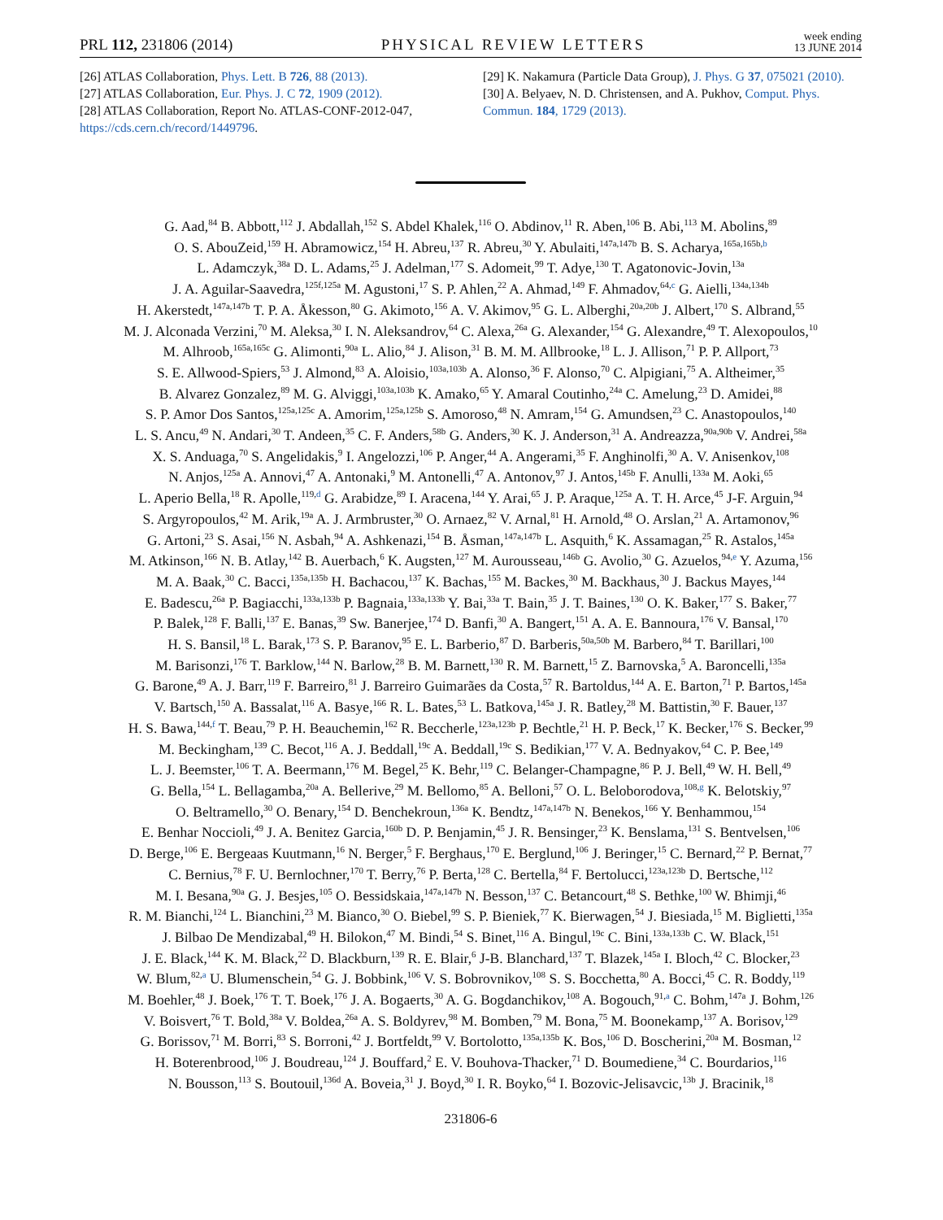PRL 112, 231806 (2014) PHYSICAL REVIEW LETTERS week ending
13 JUNE 2014
[26] ATLAS Collaboration, Phys. Lett. B 726, 88 (2013).
[27] ATLAS Collaboration, Eur. Phys. J. C 72, 1909 (2012).
[28] ATLAS Collaboration, Report No. ATLAS-CONF-2012-047, https://cds.cern.ch/record/1449796.
[29] K. Nakamura (Particle Data Group), J. Phys. G 37, 075021 (2010).
[30] A. Belyaev, N. D. Christensen, and A. Pukhov, Comput. Phys. Commun. 184, 1729 (2013).
G. Aad,<sup>84</sup> B. Abbott,<sup>112</sup> J. Abdallah,<sup>152</sup> S. Abdel Khalek,<sup>116</sup> O. Abdinov,<sup>11</sup> R. Aben,<sup>106</sup> B. Abi,<sup>113</sup> M. Abolins,<sup>89</sup>
O. S. AbouZeid,<sup>159</sup> H. Abramowicz,<sup>154</sup> H. Abreu,<sup>137</sup> R. Abreu,<sup>30</sup> Y. Abulaiti,<sup>147a,147b</sup> B. S. Acharya,<sup>165a,165b,b</sup>
L. Adamczyk,<sup>38a</sup> D. L. Adams,<sup>25</sup> J. Adelman,<sup>177</sup> S. Adomeit,<sup>99</sup> T. Adye,<sup>130</sup> T. Agatonovic-Jovin,<sup>13a</sup>
J. A. Aguilar-Saavedra,<sup>125f,125a</sup> M. Agustoni,<sup>17</sup> S. P. Ahlen,<sup>22</sup> A. Ahmad,<sup>149</sup> F. Ahmadov,<sup>64,c</sup> G. Aielli,<sup>134a,134b</sup>
H. Akerstedt,<sup>147a,147b</sup> T. P. A. Åkesson,<sup>80</sup> G. Akimoto,<sup>156</sup> A. V. Akimov,<sup>95</sup> G. L. Alberghi,<sup>20a,20b</sup> J. Albert,<sup>170</sup> S. Albrand,<sup>55</sup>
M. J. Alconada Verzini,<sup>70</sup> M. Aleksa,<sup>30</sup> I. N. Aleksandrov,<sup>64</sup> C. Alexa,<sup>26a</sup> G. Alexander,<sup>154</sup> G. Alexandre,<sup>49</sup> T. Alexopoulos,<sup>10</sup>
M. Alhroob,<sup>165a,165c</sup> G. Alimonti,<sup>90a</sup> L. Alio,<sup>84</sup> J. Alison,<sup>31</sup> B. M. M. Allbrooke,<sup>18</sup> L. J. Allison,<sup>71</sup> P. P. Allport,<sup>73</sup>
S. E. Allwood-Spiers,<sup>53</sup> J. Almond,<sup>83</sup> A. Aloisio,<sup>103a,103b</sup> A. Alonso,<sup>36</sup> F. Alonso,<sup>70</sup> C. Alpigiani,<sup>75</sup> A. Altheimer,<sup>35</sup>
B. Alvarez Gonzalez,<sup>89</sup> M. G. Alviggi,<sup>103a,103b</sup> K. Amako,<sup>65</sup> Y. Amaral Coutinho,<sup>24a</sup> C. Amelung,<sup>23</sup> D. Amidei,<sup>88</sup>
S. P. Amor Dos Santos,<sup>125a,125c</sup> A. Amorim,<sup>125a,125b</sup> S. Amoroso,<sup>48</sup> N. Amram,<sup>154</sup> G. Amundsen,<sup>23</sup> C. Anastopoulos,<sup>140</sup>
L. S. Ancu,<sup>49</sup> N. Andari,<sup>30</sup> T. Andeen,<sup>35</sup> C. F. Anders,<sup>58b</sup> G. Anders,<sup>30</sup> K. J. Anderson,<sup>31</sup> A. Andreazza,<sup>90a,90b</sup> V. Andrei,<sup>58a</sup>
X. S. Anduaga,<sup>70</sup> S. Angelidakis,<sup>9</sup> I. Angelozzi,<sup>106</sup> P. Anger,<sup>44</sup> A. Angerami,<sup>35</sup> F. Anghinolfi,<sup>30</sup> A. V. Anisenkov,<sup>108</sup>
N. Anjos,<sup>125a</sup> A. Annovi,<sup>47</sup> A. Antonaki,<sup>9</sup> M. Antonelli,<sup>47</sup> A. Antonov,<sup>97</sup> J. Antos,<sup>145b</sup> F. Anulli,<sup>133a</sup> M. Aoki,<sup>65</sup>
L. Aperio Bella,<sup>18</sup> R. Apolle,<sup>119,d</sup> G. Arabidze,<sup>89</sup> I. Aracena,<sup>144</sup> Y. Arai,<sup>65</sup> J. P. Araque,<sup>125a</sup> A. T. H. Arce,<sup>45</sup> J-F. Arguin,<sup>94</sup>
S. Argyropoulos,<sup>42</sup> M. Arik,<sup>19a</sup> A. J. Armbruster,<sup>30</sup> O. Arnaez,<sup>82</sup> V. Arnal,<sup>81</sup> H. Arnold,<sup>48</sup> O. Arslan,<sup>21</sup> A. Artamonov,<sup>96</sup>
G. Artoni,<sup>23</sup> S. Asai,<sup>156</sup> N. Asbah,<sup>94</sup> A. Ashkenazi,<sup>154</sup> B. Åsman,<sup>147a,147b</sup> L. Asquith,<sup>6</sup> K. Assamagan,<sup>25</sup> R. Astalos,<sup>145a</sup>
M. Atkinson,<sup>166</sup> N. B. Atlay,<sup>142</sup> B. Auerbach,<sup>6</sup> K. Augsten,<sup>127</sup> M. Aurousseau,<sup>146b</sup> G. Avolio,<sup>30</sup> G. Azuelos,<sup>94,e</sup> Y. Azuma,<sup>156</sup>
M. A. Baak,<sup>30</sup> C. Bacci,<sup>135a,135b</sup> H. Bachacou,<sup>137</sup> K. Bachas,<sup>155</sup> M. Backes,<sup>30</sup> M. Backhaus,<sup>30</sup> J. Backus Mayes,<sup>144</sup>
E. Badescu,<sup>26a</sup> P. Bagiacchi,<sup>133a,133b</sup> P. Bagnaia,<sup>133a,133b</sup> Y. Bai,<sup>33a</sup> T. Bain,<sup>35</sup> J. T. Baines,<sup>130</sup> O. K. Baker,<sup>177</sup> S. Baker,<sup>77</sup>
P. Balek,<sup>128</sup> F. Balli,<sup>137</sup> E. Banas,<sup>39</sup> Sw. Banerjee,<sup>174</sup> D. Banfi,<sup>30</sup> A. Bangert,<sup>151</sup> A. A. E. Bannoura,<sup>176</sup> V. Bansal,<sup>170</sup>
H. S. Bansil,<sup>18</sup> L. Barak,<sup>173</sup> S. P. Baranov,<sup>95</sup> E. L. Barberio,<sup>87</sup> D. Barberis,<sup>50a,50b</sup> M. Barbero,<sup>84</sup> T. Barillari,<sup>100</sup>
M. Barisonzi,<sup>176</sup> T. Barklow,<sup>144</sup> N. Barlow,<sup>28</sup> B. M. Barnett,<sup>130</sup> R. M. Barnett,<sup>15</sup> Z. Barnovska,<sup>5</sup> A. Baroncelli,<sup>135a</sup>
G. Barone,<sup>49</sup> A. J. Barr,<sup>119</sup> F. Barreiro,<sup>81</sup> J. Barreiro Guimarães da Costa,<sup>57</sup> R. Bartoldus,<sup>144</sup> A. E. Barton,<sup>71</sup> P. Bartos,<sup>145a</sup>
V. Bartsch,<sup>150</sup> A. Bassalat,<sup>116</sup> A. Basye,<sup>166</sup> R. L. Bates,<sup>53</sup> L. Batkova,<sup>145a</sup> J. R. Batley,<sup>28</sup> M. Battistin,<sup>30</sup> F. Bauer,<sup>137</sup>
H. S. Bawa,<sup>144,f</sup> T. Beau,<sup>79</sup> P. H. Beauchemin,<sup>162</sup> R. Beccherle,<sup>123a,123b</sup> P. Bechtle,<sup>21</sup> H. P. Beck,<sup>17</sup> K. Becker,<sup>176</sup> S. Becker,<sup>99</sup>
M. Beckingham,<sup>139</sup> C. Becot,<sup>116</sup> A. J. Beddall,<sup>19c</sup> A. Beddall,<sup>19c</sup> S. Bedikian,<sup>177</sup> V. A. Bednyakov,<sup>64</sup> C. P. Bee,<sup>149</sup>
L. J. Beemster,<sup>106</sup> T. A. Beermann,<sup>176</sup> M. Begel,<sup>25</sup> K. Behr,<sup>119</sup> C. Belanger-Champagne,<sup>86</sup> P. J. Bell,<sup>49</sup> W. H. Bell,<sup>49</sup>
G. Bella,<sup>154</sup> L. Bellagamba,<sup>20a</sup> A. Bellerive,<sup>29</sup> M. Bellomo,<sup>85</sup> A. Belloni,<sup>57</sup> O. L. Beloborodova,<sup>108,g</sup> K. Belotskiy,<sup>97</sup>
O. Beltramello,<sup>30</sup> O. Benary,<sup>154</sup> D. Benchekroun,<sup>136a</sup> K. Bendtz,<sup>147a,147b</sup> N. Benekos,<sup>166</sup> Y. Benhammou,<sup>154</sup>
E. Benhar Noccioli,<sup>49</sup> J. A. Benitez Garcia,<sup>160b</sup> D. P. Benjamin,<sup>45</sup> J. R. Bensinger,<sup>23</sup> K. Benslama,<sup>131</sup> S. Bentvelsen,<sup>106</sup>
D. Berge,<sup>106</sup> E. Bergeaas Kuutmann,<sup>16</sup> N. Berger,<sup>5</sup> F. Berghaus,<sup>170</sup> E. Berglund,<sup>106</sup> J. Beringer,<sup>15</sup> C. Bernard,<sup>22</sup> P. Bernat,<sup>77</sup>
C. Bernius,<sup>78</sup> F. U. Bernlochner,<sup>170</sup> T. Berry,<sup>76</sup> P. Berta,<sup>128</sup> C. Bertella,<sup>84</sup> F. Bertolucci,<sup>123a,123b</sup> D. Bertsche,<sup>112</sup>
M. I. Besana,<sup>90a</sup> G. J. Besjes,<sup>105</sup> O. Bessidskaia,<sup>147a,147b</sup> N. Besson,<sup>137</sup> C. Betancourt,<sup>48</sup> S. Bethke,<sup>100</sup> W. Bhimji,<sup>46</sup>
R. M. Bianchi,<sup>124</sup> L. Bianchini,<sup>23</sup> M. Bianco,<sup>30</sup> O. Biebel,<sup>99</sup> S. P. Bieniek,<sup>77</sup> K. Bierwagen,<sup>54</sup> J. Biesiada,<sup>15</sup> M. Biglietti,<sup>135a</sup>
J. Bilbao De Mendizabal,<sup>49</sup> H. Bilokon,<sup>47</sup> M. Bindi,<sup>54</sup> S. Binet,<sup>116</sup> A. Bingul,<sup>19c</sup> C. Bini,<sup>133a,133b</sup> C. W. Black,<sup>151</sup>
J. E. Black,<sup>144</sup> K. M. Black,<sup>22</sup> D. Blackburn,<sup>139</sup> R. E. Blair,<sup>6</sup> J-B. Blanchard,<sup>137</sup> T. Blazek,<sup>145a</sup> I. Bloch,<sup>42</sup> C. Blocker,<sup>23</sup>
W. Blum,<sup>82,a</sup> U. Blumenschein,<sup>54</sup> G. J. Bobbink,<sup>106</sup> V. S. Bobrovnikov,<sup>108</sup> S. S. Bocchetta,<sup>80</sup> A. Bocci,<sup>45</sup> C. R. Boddy,<sup>119</sup>
M. Boehler,<sup>48</sup> J. Boek,<sup>176</sup> T. T. Boek,<sup>176</sup> J. A. Bogaerts,<sup>30</sup> A. G. Bogdanchikov,<sup>108</sup> A. Bogouch,<sup>91,a</sup> C. Bohm,<sup>147a</sup> J. Bohm,<sup>126</sup>
V. Boisvert,<sup>76</sup> T. Bold,<sup>38a</sup> V. Boldea,<sup>26a</sup> A. S. Boldyrev,<sup>98</sup> M. Bomben,<sup>79</sup> M. Bona,<sup>75</sup> M. Boonekamp,<sup>137</sup> A. Borisov,<sup>129</sup>
G. Borissov,<sup>71</sup> M. Borri,<sup>83</sup> S. Borroni,<sup>42</sup> J. Bortfeldt,<sup>99</sup> V. Bortolotto,<sup>135a,135b</sup> K. Bos,<sup>106</sup> D. Boscherini,<sup>20a</sup> M. Bosman,<sup>12</sup>
H. Boterenbrood,<sup>106</sup> J. Boudreau,<sup>124</sup> J. Bouffard,<sup>2</sup> E. V. Bouhova-Thacker,<sup>71</sup> D. Boumediene,<sup>34</sup> C. Bourdarios,<sup>116</sup>
N. Bousson,<sup>113</sup> S. Boutouil,<sup>136d</sup> A. Boveia,<sup>31</sup> J. Boyd,<sup>30</sup> I. R. Boyko,<sup>64</sup> I. Bozovic-Jelisavcic,<sup>13b</sup> J. Bracinik,<sup>18</sup>
231806-6